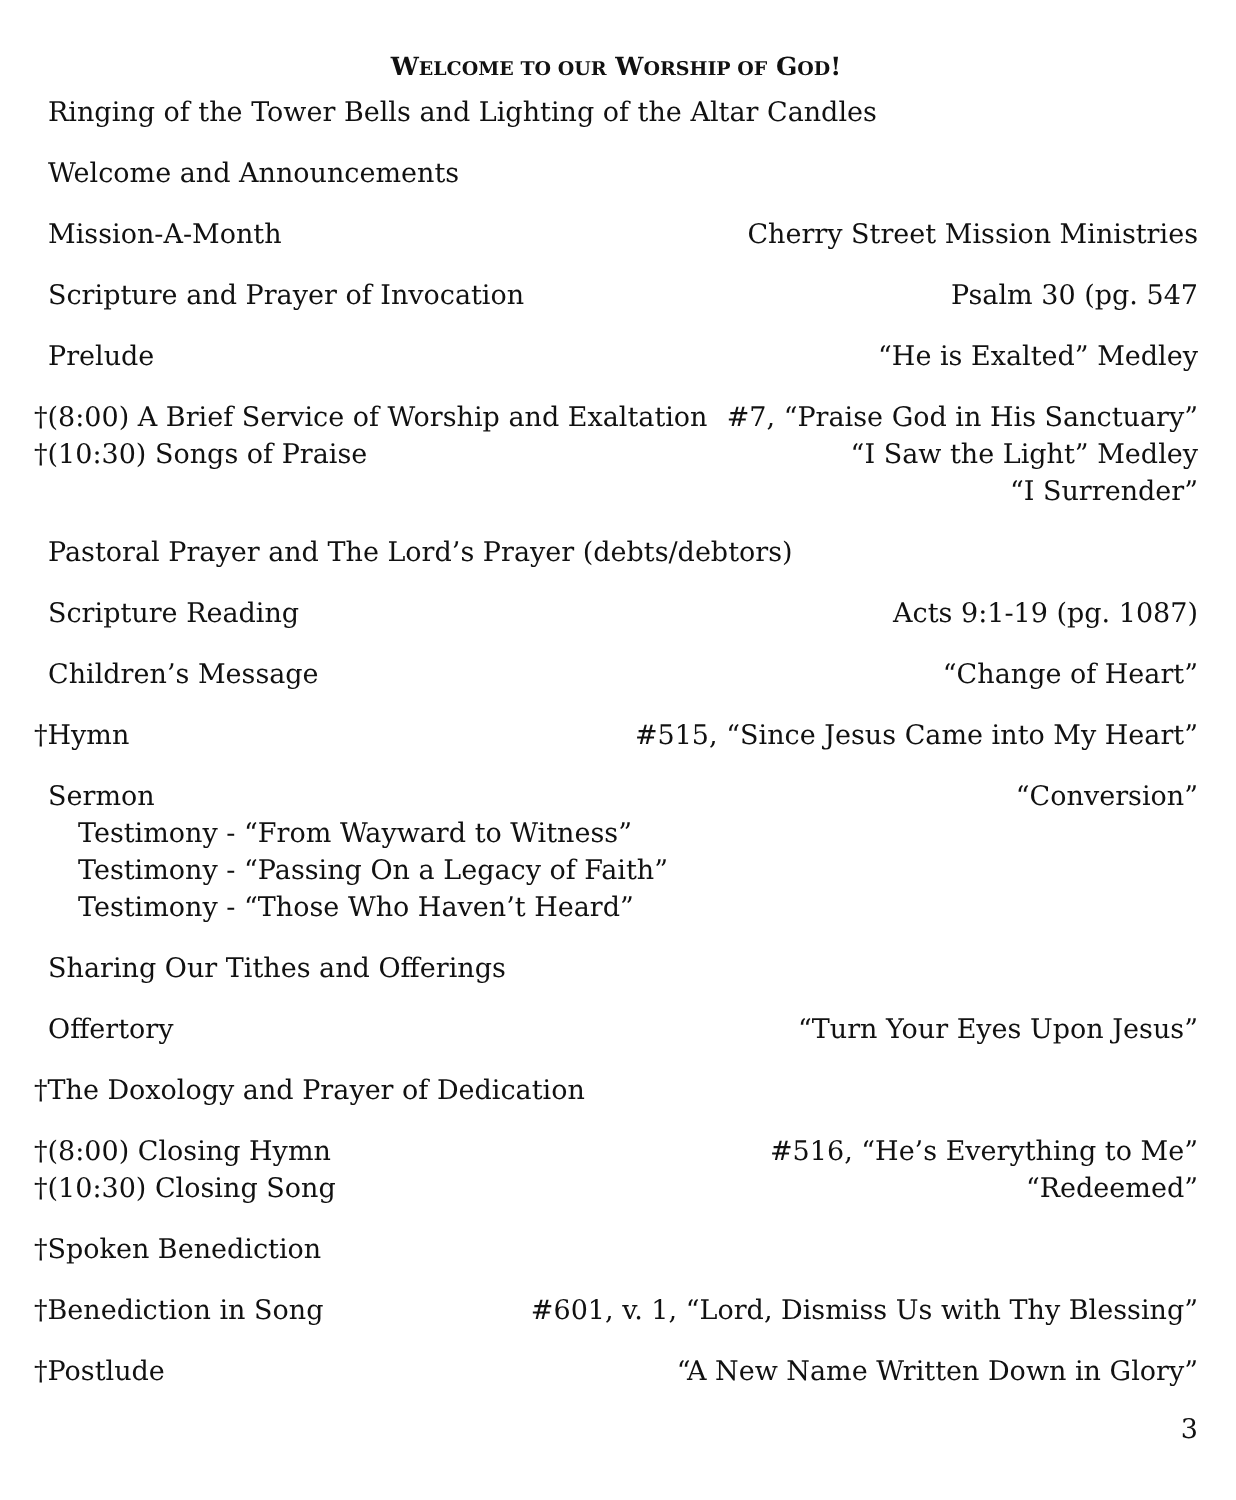WELCOME TO OUR WORSHIP OF GOD!
Ringing of the Tower Bells and Lighting of the Altar Candles
Welcome and Announcements
Mission-A-Month Cherry Street Mission Ministries
Scripture and Prayer of Invocation Psalm 30 (pg. 547
Prelude “He is Exalted” Medley
†(8:00) A Brief Service of Worship and Exaltation #7, “Praise God in His Sanctuary”
†(10:30) Songs of Praise “I Saw the Light” Medley
“I Surrender”
Pastoral Prayer and The Lord’s Prayer (debts/debtors)
Scripture Reading Acts 9:1-19 (pg. 1087)
Children’s Message “Change of Heart”
†Hymn #515, “Since Jesus Came into My Heart”
Sermon “Conversion”
Testimony - “From Wayward to Witness”
Testimony - “Passing On a Legacy of Faith”
Testimony - “Those Who Haven’t Heard”
Sharing Our Tithes and Offerings
Offertory “Turn Your Eyes Upon Jesus”
†The Doxology and Prayer of Dedication
†(8:00) Closing Hymn #516, “He’s Everything to Me”
†(10:30) Closing Song “Redeemed”
†Spoken Benediction
†Benediction in Song #601, v. 1, “Lord, Dismiss Us with Thy Blessing”
†Postlude “A New Name Written Down in Glory”
3